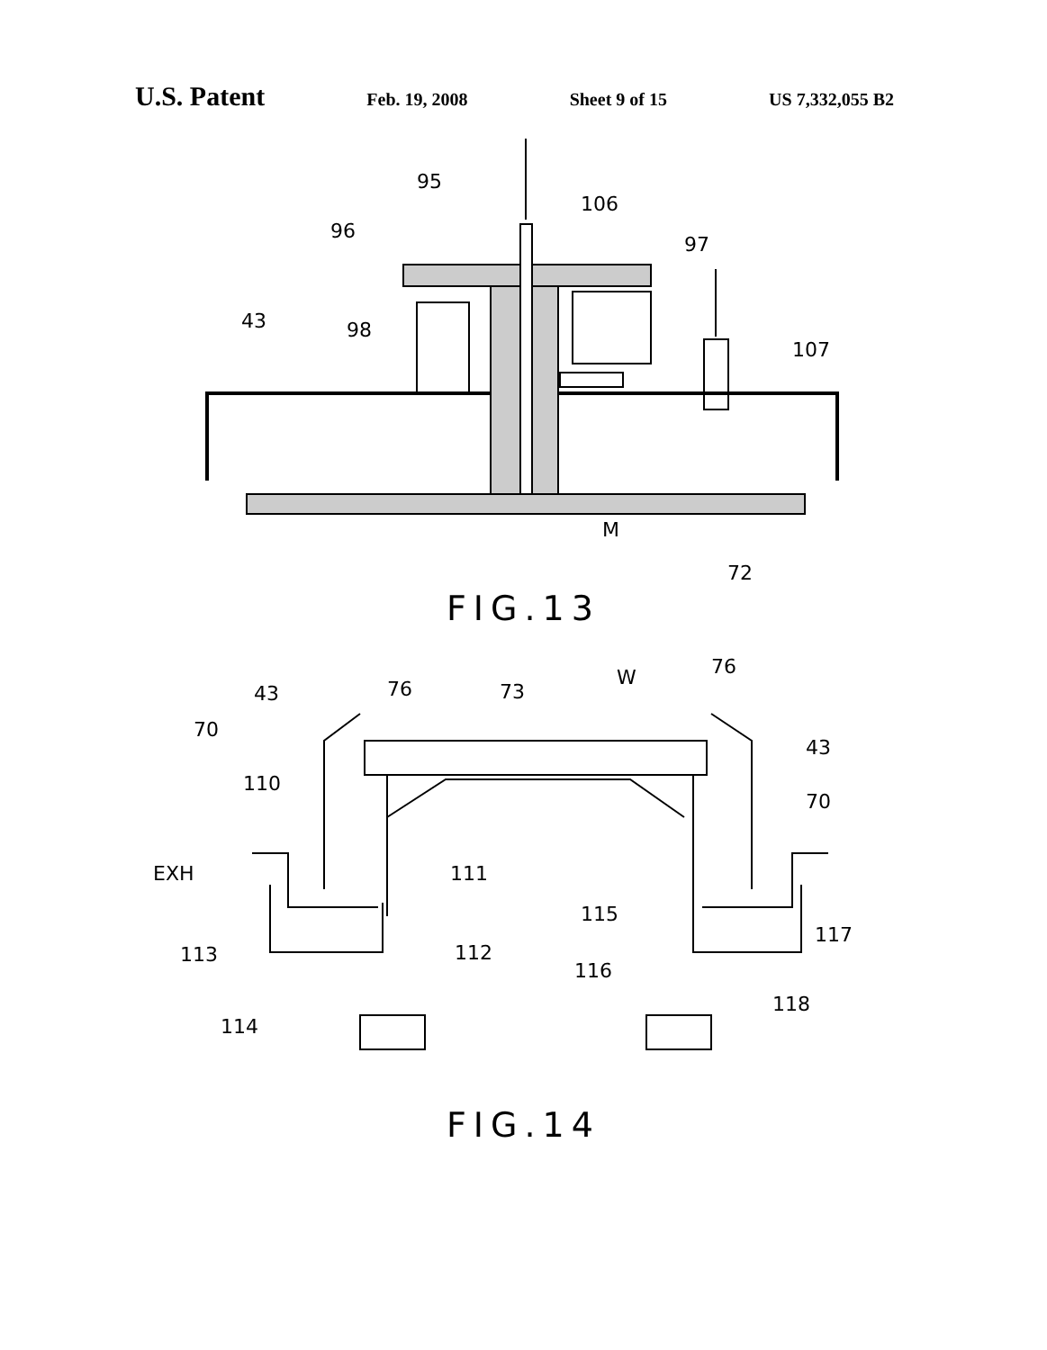U.S. Patent Feb. 19, 2008 Sheet 9 of 15 US 7,332,055 B2
95
106
96
97
43
98
M
107
72
FIG.13
43
76
73
W
76
70
43
110
70
EXH
111
115
113
112
117
116
114
118
FIG.14